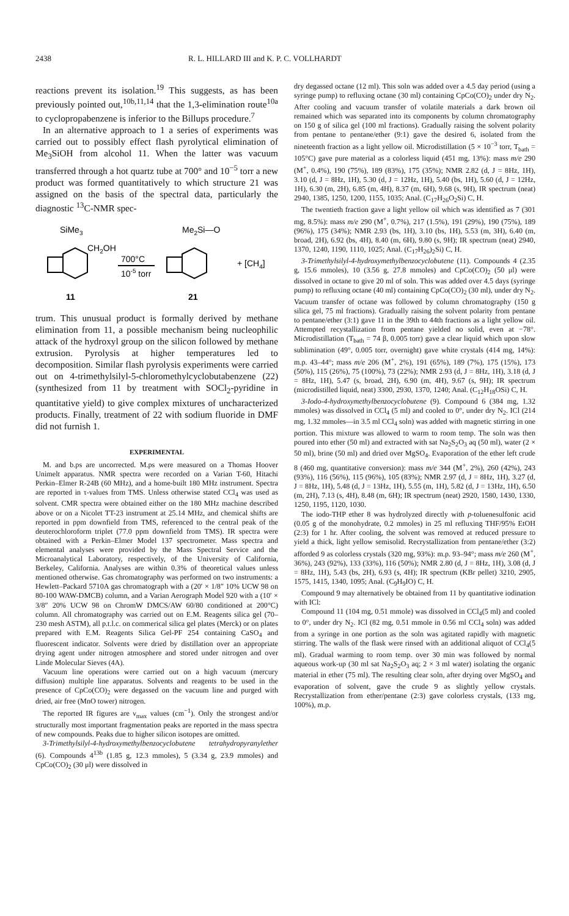2438 R. L. HILLARD III and K. P. C. VOLLHARDT
reactions prevent its isolation.<sup>19</sup> This suggests, as has been previously pointed out,<sup>10b,11,14</sup> that the 1,3-elimination route<sup>10a</sup> to cyclopropabenzene is inferior to the Billups procedure.<sup>7</sup>
In an alternative approach to 1 a series of experiments was carried out to possibly effect flash pyrolytical elimination of Me<sub>3</sub>SiOH from alcohol 11. When the latter was vacuum transferred through a hot quartz tube at 700° and 10<sup>−5</sup> torr a new product was formed quantitatively to which structure 21 was assigned on the basis of the spectral data, particularly the diagnostic <sup>13</sup>C-NMR spec-
SiMe3
CH2OH
700°C
10-5 torr
Me2Si—O
+ [CH4]
11
21
trum. This unusual product is formally derived by methane elimination from 11, a possible mechanism being nucleophilic attack of the hydroxyl group on the silicon followed by methane extrusion. Pyrolysis at higher temperatures led to decomposition. Similar flash pyrolysis experiments were carried out on 4-trimethylsilyl-5-chloromethylcyclobutabenzene (22) (synthesized from 11 by treatment with SOCl<sub>2</sub>-pyridine in quantitative yield) to give complex mixtures of uncharacterized products. Finally, treatment of 22 with sodium fluoride in DMF did not furnish 1.
EXPERIMENTAL
M. and b.ps are uncorrected. M.ps were measured on a Thomas Hoover Unimelt apparatus. NMR spectra were recorded on a Varian T-60, Hitachi Perkin–Elmer R-24B (60 MHz), and a home-built 180 MHz instrument. Spectra are reported in τ-values from TMS. Unless otherwise stated CCl<sub>4</sub> was used as solvent. CMR spectra were obtained either on the 180 MHz machine described above or on a Nicolet TT-23 instrument at 25.14 MHz, and chemical shifts are reported in ppm downfield from TMS, referenced to the central peak of the deuterochloroform triplet (77.0 ppm downfield from TMS). IR spectra were obtained with a Perkin–Elmer Model 137 spectrometer. Mass spectra and elemental analyses were provided by the Mass Spectral Service and the Microanalytical Laboratory, respectively, of the University of California, Berkeley, California. Analyses are within 0.3% of theoretical values unless mentioned otherwise. Gas chromatography was performed on two instruments: a Hewlett–Packard 5710A gas chromatograph with a (20′ × 1/8″ 10% UCW 98 on 80-100 WAW-DMCB) column, and a Varian Aerograph Model 920 with a (10′ × 3/8″ 20% UCW 98 on ChromW DMCS/AW 60/80 conditioned at 200°C) column. All chromatography was carried out on E.M. Reagents silica gel (70–230 mesh ASTM), all p.t.l.c. on commerical silica gel plates (Merck) or on plates prepared with E.M. Reagents Silica Gel-PF 254 containing CaSO<sub>4</sub> and fluorescent indicator. Solvents were dried by distillation over an appropriate drying agent under nitrogen atmosphere and stored under nitrogen and over Linde Molecular Sieves (4A).
Vacuum line operations were carried out on a high vacuum (mercury diffusion) multiple line apparatus. Solvents and reagents to be used in the presence of CpCo(CO)<sub>2</sub> were degassed on the vacuum line and purged with dried, air free (MnO tower) nitrogen.
The reported IR figures are ν<sub>max</sub> values (cm<sup>−1</sup>). Only the strongest and/or structurally most important fragmentation peaks are reported in the mass spectra of new compounds. Peaks due to higher silicon isotopes are omitted.
3-Trimethylsilyl-4-hydroxymethylbenzocyclobutene tetrahydropyranylether (6). Compounds 4<sup>13b</sup> (1.85 g, 12.3 mmoles), 5 (3.34 g, 23.9 mmoles) and CpCo(CO)<sub>2</sub> (30 μl) were dissolved in
dry degassed octane (12 ml). This soln was added over a 4.5 day period (using a syringe pump) to refluxing octane (30 ml) containing CpCo(CO)<sub>2</sub> under dry N<sub>2</sub>. After cooling and vacuum transfer of volatile materials a dark brown oil remained which was separated into its components by column chromatography on 150 g of silica gel (100 ml fractions). Gradually raising the solvent polarity from pentane to pentane/ether (9:1) gave the desired 6, isolated from the nineteenth fraction as a light yellow oil. Microdistillation (5 × 10<sup>−3</sup> torr, T<sub>bath</sub> = 105°C) gave pure material as a colorless liquid (451 mg, 13%): mass m/e 290 (M<sup>+</sup>, 0.4%), 190 (75%), 189 (83%), 175 (35%); NMR 2.82 (d, J = 8Hz, 1H), 3.10 (d, J = 8Hz, 1H), 5.30 (d, J = 12Hz, 1H), 5.40 (bs, 1H), 5.60 (d, J = 12Hz, 1H), 6.30 (m, 2H), 6.85 (m, 4H), 8.37 (m, 6H), 9.68 (s, 9H), IR spectrum (neat) 2940, 1385, 1250, 1200, 1155, 1035; Anal. (C<sub>17</sub>H<sub>26</sub>O<sub>2</sub>Si) C, H.
The twentieth fraction gave a light yellow oil which was identified as 7 (301 mg, 8.5%): mass m/e 290 (M<sup>+</sup>, 0.7%), 217 (1.5%), 191 (29%), 190 (75%), 189 (96%), 175 (34%); NMR 2.93 (bs, 1H), 3.10 (bs, 1H), 5.53 (m, 3H), 6.40 (m, broad, 2H), 6.92 (bs, 4H), 8.40 (m, 6H), 9.80 (s, 9H); IR spectrum (neat) 2940, 1370, 1240, 1190, 1110, 1025; Anal. (C<sub>17</sub>H<sub>26</sub>)<sub>2</sub>Si) C, H.
3-Trimethylsilyl-4-hydroxymethylbenzocyclobutene (11). Compounds 4 (2.35 g, 15.6 mmoles), 10 (3.56 g, 27.8 mmoles) and CpCo(CO)<sub>2</sub> (50 μl) were dissolved in octane to give 20 ml of soln. This was added over 4.5 days (syringe pump) to refluxing octane (40 ml) containing CpCo(CO)<sub>2</sub> (30 ml), under dry N<sub>2</sub>. Vacuum transfer of octane was followed by column chromatography (150 g silica gel, 75 ml fractions). Gradually raising the solvent polarity from pentane to pentane/ether (3:1) gave 11 in the 39th to 44th fractions as a light yellow oil. Attempted recystallization from pentane yielded no solid, even at −78°. Microdistillation (T<sub>bath</sub> = 74 β, 0.005 torr) gave a clear liquid which upon slow sublimination (49°, 0.005 torr, overnight) gave white crystals (414 mg, 14%): m.p. 43–44°; mass m/e 206 (M<sup>+</sup>, 2%), 191 (65%), 189 (7%), 175 (15%), 173 (50%), 115 (26%), 75 (100%), 73 (22%); NMR 2.93 (d, J = 8Hz, 1H), 3.18 (d, J = 8Hz, 1H), 5.47 (s, broad, 2H), 6.90 (m, 4H), 9.67 (s, 9H); IR spectrum (microdistilled liquid, neat) 3300, 2930, 1370, 1240; Anal. (C<sub>12</sub>H<sub>18</sub>OSi) C, H.
3-Iodo-4-hydroxymethylbenzocyclobutene (9). Compound 6 (384 mg, 1.32 mmoles) was dissolved in CCl<sub>4</sub> (5 ml) and cooled to 0°, under dry N<sub>2</sub>. ICl (214 mg, 1.32 mmoles—in 3.5 ml CCl<sub>4</sub> soln) was added with magnetic stirring in one portion. This mixture was allowed to warm to room temp. The soln was then poured into ether (50 ml) and extracted with sat Na<sub>2</sub>S<sub>2</sub>O<sub>3</sub> aq (50 ml), water (2 × 50 ml), brine (50 ml) and dried over MgSO<sub>4</sub>. Evaporation of the ether left crude 8 (460 mg, quantitative conversion): mass m/e 344 (M<sup>+</sup>, 2%), 260 (42%), 243 (93%), 116 (56%), 115 (96%), 105 (83%); NMR 2.97 (d, J = 8Hz, 1H), 3.27 (d, J = 8Hz, 1H), 5.48 (d, J = 13Hz, 1H), 5.55 (m, 1H), 5.82 (d, J = 13Hz, 1H), 6.50 (m, 2H), 7.13 (s, 4H), 8.48 (m, 6H); IR spectrum (neat) 2920, 1580, 1430, 1330, 1250, 1195, 1120, 1030.
The iodo-THP ether 8 was hydrolyzed directly with p-toluenesulfonic acid (0.05 g of the monohydrate, 0.2 mmoles) in 25 ml refluxing THF/95% EtOH (2:3) for 1 hr. After cooling, the solvent was removed at reduced pressure to yield a thick, light yellow semisolid. Recrystallization from pentane/ether (3:2) afforded 9 as colorless crystals (320 mg, 93%): m.p. 93–94°; mass m/e 260 (M<sup>+</sup>, 36%), 243 (92%), 133 (33%), 116 (50%); NMR 2.80 (d, J = 8Hz, 1H), 3.08 (d, J = 8Hz, 1H), 5.43 (bs, 2H), 6.93 (s, 4H); IR spectrum (KBr pellet) 3210, 2905, 1575, 1415, 1340, 1095; Anal. (C<sub>9</sub>H<sub>9</sub>IO) C, H.
Compound 9 may alternatively be obtained from 11 by quantitative iodination with ICl:
Compound 11 (104 mg, 0.51 mmole) was dissolved in CCl<sub>4</sub>(5 ml) and cooled to 0°, under dry N<sub>2</sub>. ICl (82 mg, 0.51 mmole in 0.56 ml CCl<sub>4</sub> soln) was added from a syringe in one portion as the soln was agitated rapidly with magnetic stirring. The walls of the flask were rinsed with an additional aliquot of CCl<sub>4</sub>(5 ml). Gradual warming to room temp. over 30 min was followed by normal aqueous work-up (30 ml sat Na<sub>2</sub>S<sub>2</sub>O<sub>3</sub> aq; 2 × 3 ml water) isolating the organic material in ether (75 ml). The resulting clear soln, after drying over MgSO<sub>4</sub> and evaporation of solvent, gave the crude 9 as slightly yellow crystals. Recrystallization from ether/pentane (2:3) gave colorless crystals, (133 mg, 100%), m.p.